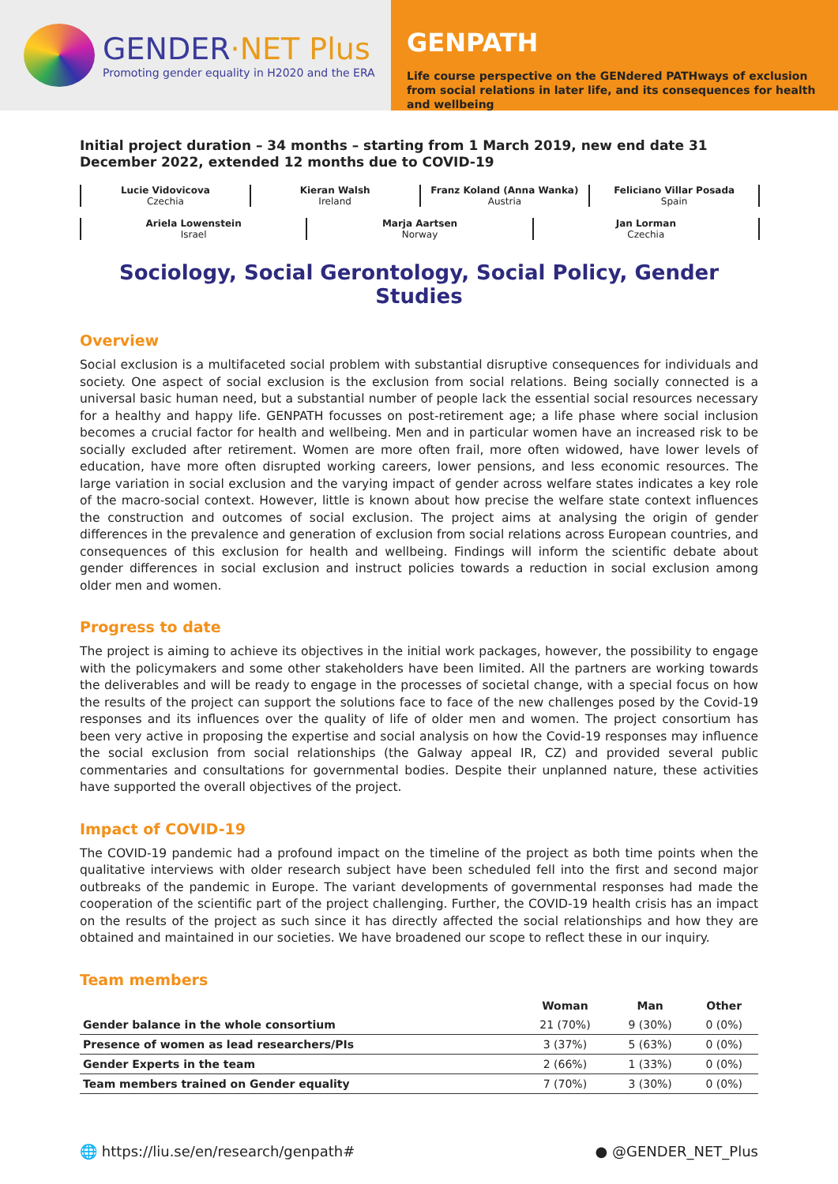GENDER·NET Plus
Promoting gender equality in H2020 and the ERA
GENPATH
Life course perspective on the GENdered PATHways of exclusion from social relations in later life, and its consequences for health and wellbeing
Initial project duration – 34 months – starting from 1 March 2019, new end date 31 December 2022, extended 12 months due to COVID-19
Lucie Vidovicova
Czechia
Kieran Walsh
Ireland
Franz Koland (Anna Wanka)
Austria
Feliciano Villar Posada
Spain
Ariela Lowenstein
Israel
Marja Aartsen
Norway
Jan Lorman
Czechia
Sociology, Social Gerontology, Social Policy, Gender Studies
Overview
Social exclusion is a multifaceted social problem with substantial disruptive consequences for individuals and society. One aspect of social exclusion is the exclusion from social relations. Being socially connected is a universal basic human need, but a substantial number of people lack the essential social resources necessary for a healthy and happy life. GENPATH focusses on post-retirement age; a life phase where social inclusion becomes a crucial factor for health and wellbeing. Men and in particular women have an increased risk to be socially excluded after retirement. Women are more often frail, more often widowed, have lower levels of education, have more often disrupted working careers, lower pensions, and less economic resources. The large variation in social exclusion and the varying impact of gender across welfare states indicates a key role of the macro-social context. However, little is known about how precise the welfare state context influences the construction and outcomes of social exclusion. The project aims at analysing the origin of gender differences in the prevalence and generation of exclusion from social relations across European countries, and consequences of this exclusion for health and wellbeing. Findings will inform the scientific debate about gender differences in social exclusion and instruct policies towards a reduction in social exclusion among older men and women.
Progress to date
The project is aiming to achieve its objectives in the initial work packages, however, the possibility to engage with the policymakers and some other stakeholders have been limited. All the partners are working towards the deliverables and will be ready to engage in the processes of societal change, with a special focus on how the results of the project can support the solutions face to face of the new challenges posed by the Covid-19 responses and its influences over the quality of life of older men and women. The project consortium has been very active in proposing the expertise and social analysis on how the Covid-19 responses may influence the social exclusion from social relationships (the Galway appeal IR, CZ) and provided several public commentaries and consultations for governmental bodies. Despite their unplanned nature, these activities have supported the overall objectives of the project.
Impact of COVID-19
The COVID-19 pandemic had a profound impact on the timeline of the project as both time points when the qualitative interviews with older research subject have been scheduled fell into the first and second major outbreaks of the pandemic in Europe. The variant developments of governmental responses had made the cooperation of the scientific part of the project challenging. Further, the COVID-19 health crisis has an impact on the results of the project as such since it has directly affected the social relationships and how they are obtained and maintained in our societies. We have broadened our scope to reflect these in our inquiry.
Team members
| | Woman | Man | Other |
| --- | --- | --- | --- |
| Gender balance in the whole consortium | 21 (70%) | 9 (30%) | 0 (0%) |
| Presence of women as lead researchers/PIs | 3 (37%) | 5 (63%) | 0 (0%) |
| Gender Experts in the team | 2 (66%) | 1 (33%) | 0 (0%) |
| Team members trained on Gender equality | 7 (70%) | 3 (30%) | 0 (0%) |
🌐 https://liu.se/en/research/genpath# ● @GENDER_NET_Plus